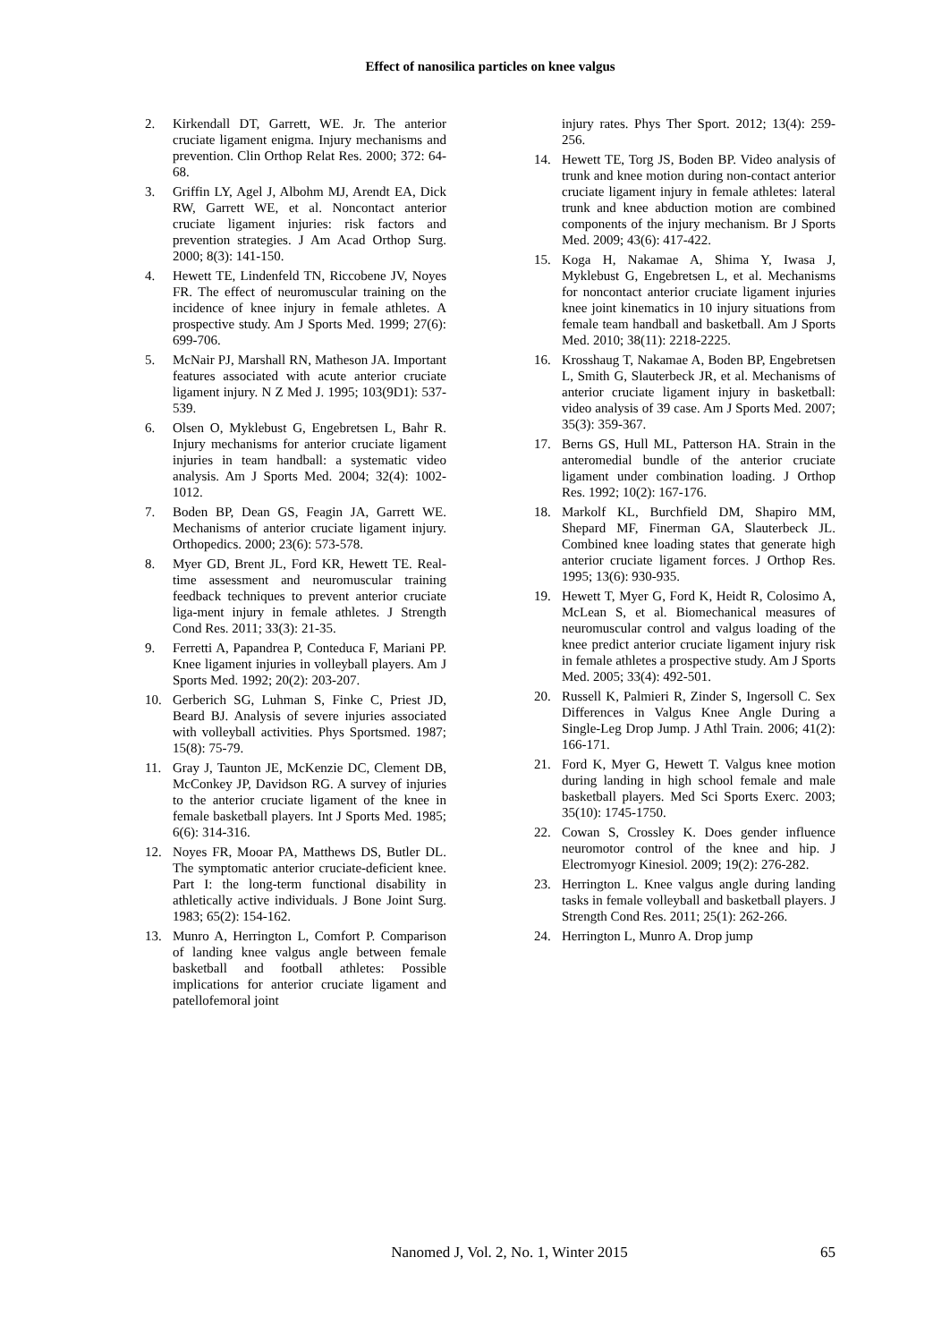Effect of nanosilica particles on knee valgus
2. Kirkendall DT, Garrett, WE. Jr. The anterior cruciate ligament enigma. Injury mechanisms and prevention. Clin Orthop Relat Res. 2000; 372: 64-68.
3. Griffin LY, Agel J, Albohm MJ, Arendt EA, Dick RW, Garrett WE, et al. Noncontact anterior cruciate ligament injuries: risk factors and prevention strategies. J Am Acad Orthop Surg. 2000; 8(3): 141-150.
4. Hewett TE, Lindenfeld TN, Riccobene JV, Noyes FR. The effect of neuromuscular training on the incidence of knee injury in female athletes. A prospective study. Am J Sports Med. 1999; 27(6): 699-706.
5. McNair PJ, Marshall RN, Matheson JA. Important features associated with acute anterior cruciate ligament injury. N Z Med J. 1995; 103(9D1): 537-539.
6. Olsen O, Myklebust G, Engebretsen L, Bahr R. Injury mechanisms for anterior cruciate ligament injuries in team handball: a systematic video analysis. Am J Sports Med. 2004; 32(4): 1002-1012.
7. Boden BP, Dean GS, Feagin JA, Garrett WE. Mechanisms of anterior cruciate ligament injury. Orthopedics. 2000; 23(6): 573-578.
8. Myer GD, Brent JL, Ford KR, Hewett TE. Real-time assessment and neuromuscular training feedback techniques to prevent anterior cruciate liga-ment injury in female athletes. J Strength Cond Res. 2011; 33(3): 21-35.
9. Ferretti A, Papandrea P, Conteduca F, Mariani PP. Knee ligament injuries in volleyball players. Am J Sports Med. 1992; 20(2): 203-207.
10. Gerberich SG, Luhman S, Finke C, Priest JD, Beard BJ. Analysis of severe injuries associated with volleyball activities. Phys Sportsmed. 1987; 15(8): 75-79.
11. Gray J, Taunton JE, McKenzie DC, Clement DB, McConkey JP, Davidson RG. A survey of injuries to the anterior cruciate ligament of the knee in female basketball players. Int J Sports Med. 1985; 6(6): 314-316.
12. Noyes FR, Mooar PA, Matthews DS, Butler DL. The symptomatic anterior cruciate-deficient knee. Part I: the long-term functional disability in athletically active individuals. J Bone Joint Surg. 1983; 65(2): 154-162.
13. Munro A, Herrington L, Comfort P. Comparison of landing knee valgus angle between female basketball and football athletes: Possible implications for anterior cruciate ligament and patellofemoral joint
injury rates. Phys Ther Sport. 2012; 13(4): 259-256.
14. Hewett TE, Torg JS, Boden BP. Video analysis of trunk and knee motion during non-contact anterior cruciate ligament injury in female athletes: lateral trunk and knee abduction motion are combined components of the injury mechanism. Br J Sports Med. 2009; 43(6): 417-422.
15. Koga H, Nakamae A, Shima Y, Iwasa J, Myklebust G, Engebretsen L, et al. Mechanisms for noncontact anterior cruciate ligament injuries knee joint kinematics in 10 injury situations from female team handball and basketball. Am J Sports Med. 2010; 38(11): 2218-2225.
16. Krosshaug T, Nakamae A, Boden BP, Engebretsen L, Smith G, Slauterbeck JR, et al. Mechanisms of anterior cruciate ligament injury in basketball: video analysis of 39 case. Am J Sports Med. 2007; 35(3): 359-367.
17. Berns GS, Hull ML, Patterson HA. Strain in the anteromedial bundle of the anterior cruciate ligament under combination loading. J Orthop Res. 1992; 10(2): 167-176.
18. Markolf KL, Burchfield DM, Shapiro MM, Shepard MF, Finerman GA, Slauterbeck JL. Combined knee loading states that generate high anterior cruciate ligament forces. J Orthop Res. 1995; 13(6): 930-935.
19. Hewett T, Myer G, Ford K, Heidt R, Colosimo A, McLean S, et al. Biomechanical measures of neuromuscular control and valgus loading of the knee predict anterior cruciate ligament injury risk in female athletes a prospective study. Am J Sports Med. 2005; 33(4): 492-501.
20. Russell K, Palmieri R, Zinder S, Ingersoll C. Sex Differences in Valgus Knee Angle During a Single-Leg Drop Jump. J Athl Train. 2006; 41(2): 166-171.
21. Ford K, Myer G, Hewett T. Valgus knee motion during landing in high school female and male basketball players. Med Sci Sports Exerc. 2003; 35(10): 1745-1750.
22. Cowan S, Crossley K. Does gender influence neuromotor control of the knee and hip. J Electromyogr Kinesiol. 2009; 19(2): 276-282.
23. Herrington L. Knee valgus angle during landing tasks in female volleyball and basketball players. J Strength Cond Res. 2011; 25(1): 262-266.
24. Herrington L, Munro A. Drop jump
Nanomed J, Vol. 2, No. 1, Winter 2015 65